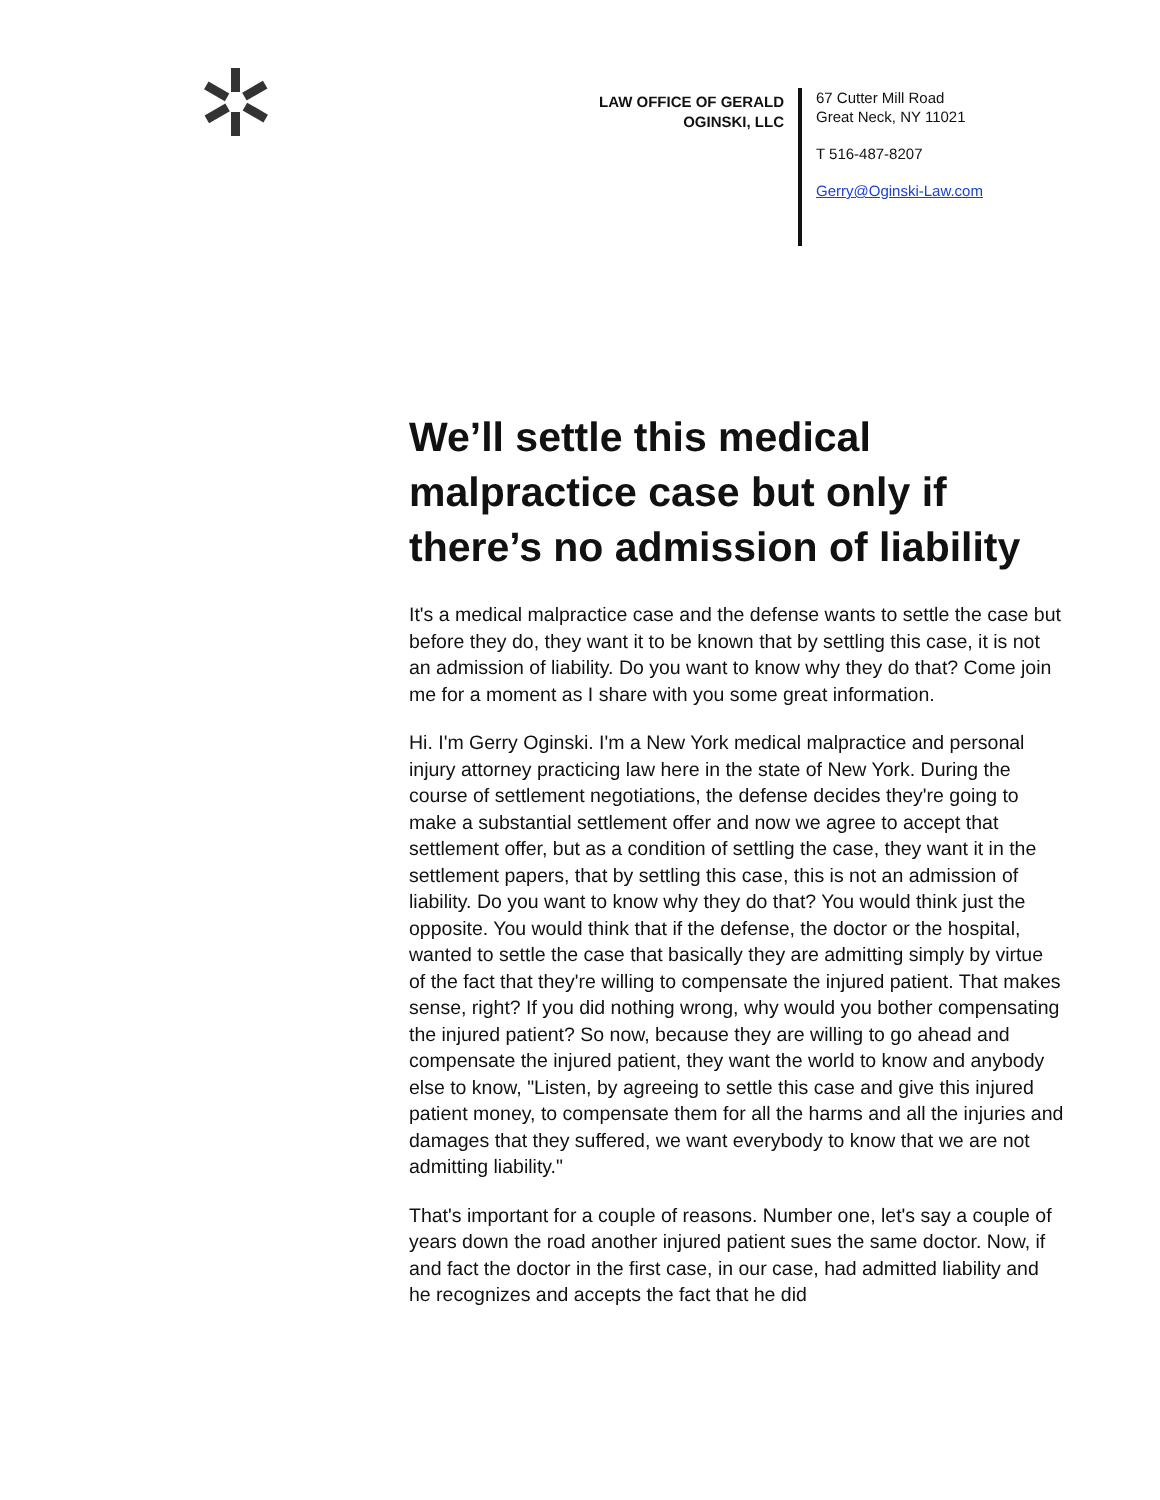LAW OFFICE OF GERALD OGINSKI, LLC
67 Cutter Mill Road
Great Neck, NY 11021
T 516-487-8207
Gerry@Oginski-Law.com
We’ll settle this medical malpractice case but only if there’s no admission of liability
It's a medical malpractice case and the defense wants to settle the case but before they do, they want it to be known that by settling this case, it is not an admission of liability. Do you want to know why they do that? Come join me for a moment as I share with you some great information.
Hi. I'm Gerry Oginski. I'm a New York medical malpractice and personal injury attorney practicing law here in the state of New York. During the course of settlement negotiations, the defense decides they're going to make a substantial settlement offer and now we agree to accept that settlement offer, but as a condition of settling the case, they want it in the settlement papers, that by settling this case, this is not an admission of liability. Do you want to know why they do that? You would think just the opposite. You would think that if the defense, the doctor or the hospital, wanted to settle the case that basically they are admitting simply by virtue of the fact that they're willing to compensate the injured patient. That makes sense, right? If you did nothing wrong, why would you bother compensating the injured patient? So now, because they are willing to go ahead and compensate the injured patient, they want the world to know and anybody else to know, "Listen, by agreeing to settle this case and give this injured patient money, to compensate them for all the harms and all the injuries and damages that they suffered, we want everybody to know that we are not admitting liability."
That's important for a couple of reasons. Number one, let's say a couple of years down the road another injured patient sues the same doctor. Now, if and fact the doctor in the first case, in our case, had admitted liability and he recognizes and accepts the fact that he did